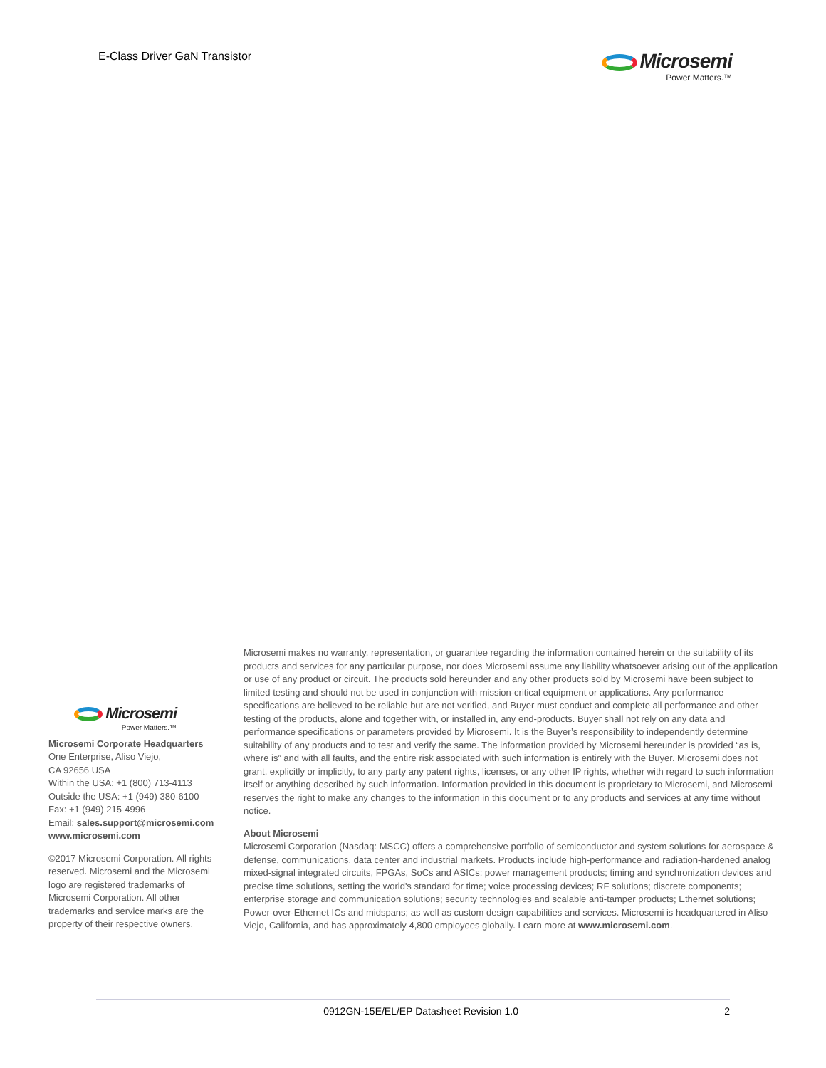E-Class Driver GaN Transistor
Microsemi
Power Matters.™
Microsemi
Power Matters.™
Microsemi Corporate Headquarters
One Enterprise, Aliso Viejo,
CA 92656 USA
Within the USA: +1 (800) 713-4113
Outside the USA: +1 (949) 380-6100
Fax: +1 (949) 215-4996
Email: sales.support@microsemi.com
www.microsemi.com
©2017 Microsemi Corporation. All rights reserved. Microsemi and the Microsemi logo are registered trademarks of Microsemi Corporation. All other trademarks and service marks are the property of their respective owners.
Microsemi makes no warranty, representation, or guarantee regarding the information contained herein or the suitability of its products and services for any particular purpose, nor does Microsemi assume any liability whatsoever arising out of the application or use of any product or circuit. The products sold hereunder and any other products sold by Microsemi have been subject to limited testing and should not be used in conjunction with mission-critical equipment or applications. Any performance specifications are believed to be reliable but are not verified, and Buyer must conduct and complete all performance and other testing of the products, alone and together with, or installed in, any end-products. Buyer shall not rely on any data and performance specifications or parameters provided by Microsemi. It is the Buyer’s responsibility to independently determine suitability of any products and to test and verify the same. The information provided by Microsemi hereunder is provided “as is, where is” and with all faults, and the entire risk associated with such information is entirely with the Buyer. Microsemi does not grant, explicitly or implicitly, to any party any patent rights, licenses, or any other IP rights, whether with regard to such information itself or anything described by such information. Information provided in this document is proprietary to Microsemi, and Microsemi reserves the right to make any changes to the information in this document or to any products and services at any time without notice.
About Microsemi
Microsemi Corporation (Nasdaq: MSCC) offers a comprehensive portfolio of semiconductor and system solutions for aerospace & defense, communications, data center and industrial markets. Products include high-performance and radiation-hardened analog mixed-signal integrated circuits, FPGAs, SoCs and ASICs; power management products; timing and synchronization devices and precise time solutions, setting the world's standard for time; voice processing devices; RF solutions; discrete components; enterprise storage and communication solutions; security technologies and scalable anti-tamper products; Ethernet solutions; Power-over-Ethernet ICs and midspans; as well as custom design capabilities and services. Microsemi is headquartered in Aliso Viejo, California, and has approximately 4,800 employees globally. Learn more at www.microsemi.com.
0912GN-15E/EL/EP Datasheet Revision 1.0 2